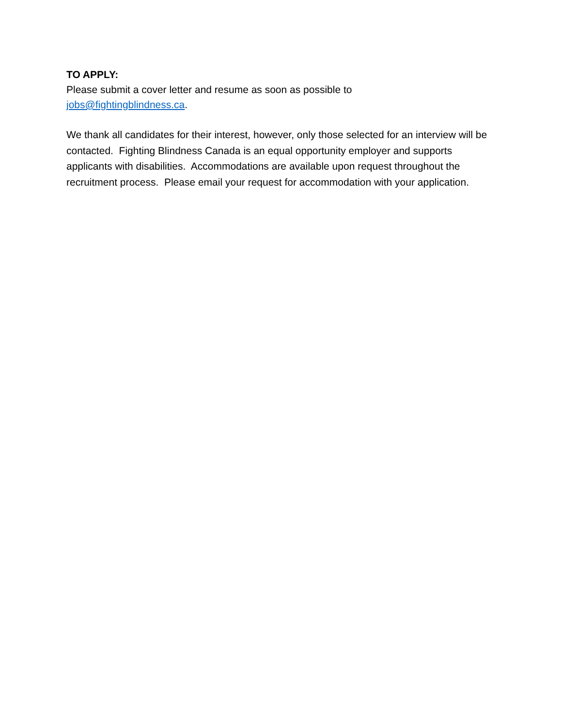TO APPLY:
Please submit a cover letter and resume as soon as possible to
jobs@fightingblindness.ca.
We thank all candidates for their interest, however, only those selected for an interview will be contacted. Fighting Blindness Canada is an equal opportunity employer and supports applicants with disabilities. Accommodations are available upon request throughout the recruitment process. Please email your request for accommodation with your application.